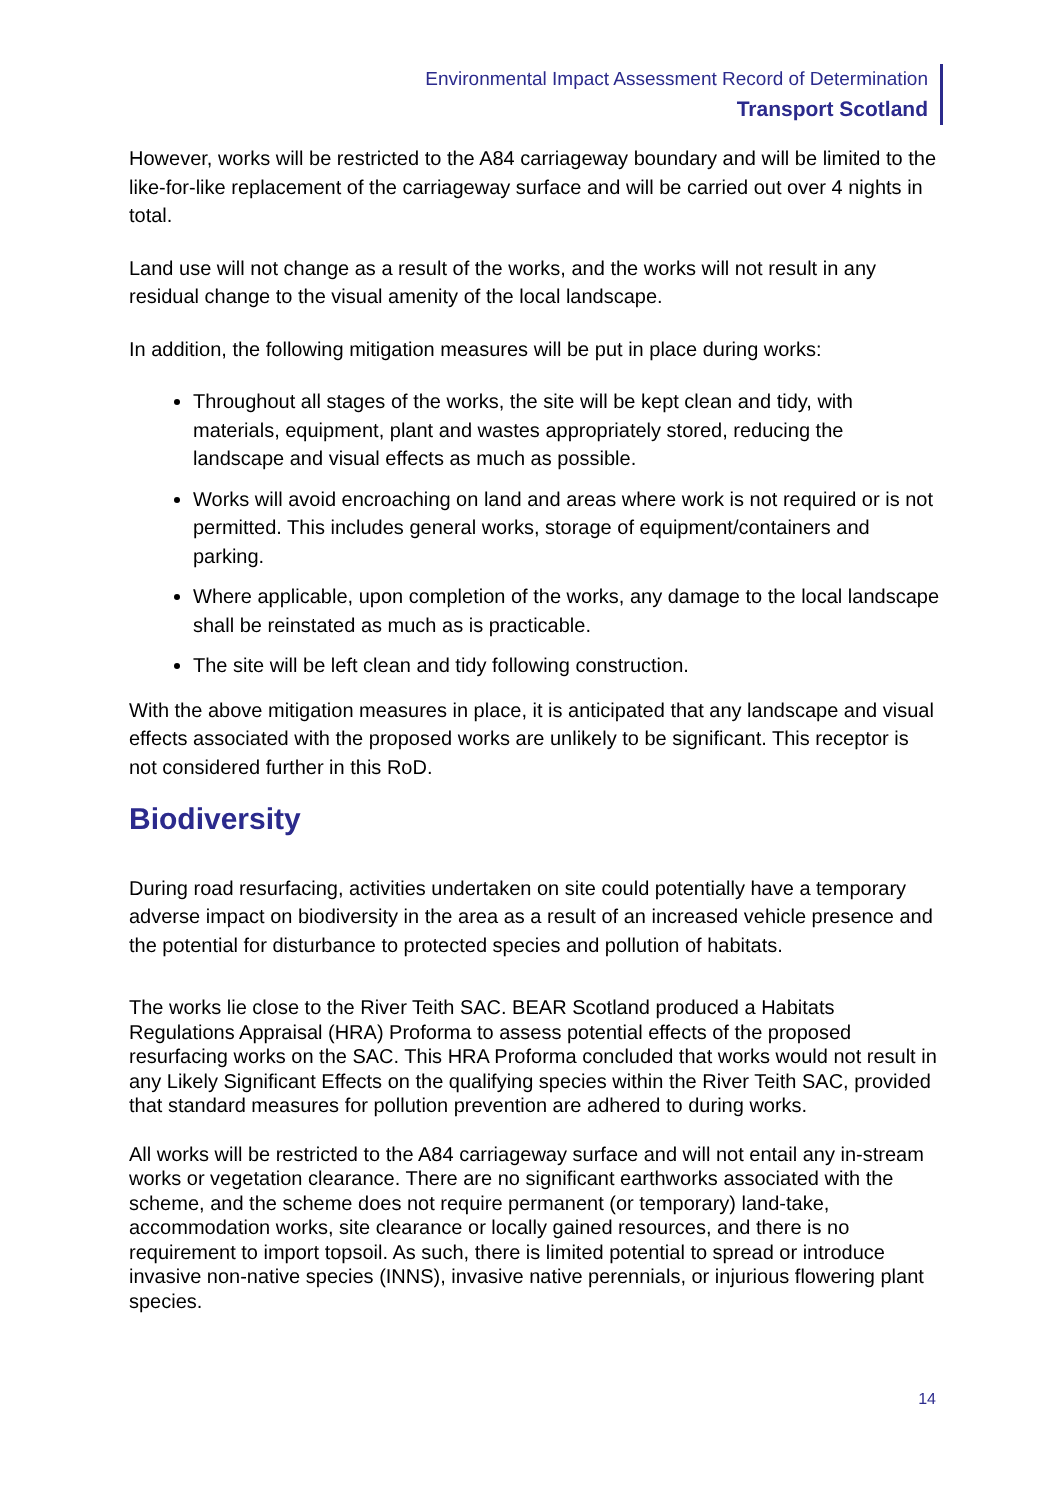Environmental Impact Assessment Record of Determination
Transport Scotland
However, works will be restricted to the A84 carriageway boundary and will be limited to the like-for-like replacement of the carriageway surface and will be carried out over 4 nights in total.
Land use will not change as a result of the works, and the works will not result in any residual change to the visual amenity of the local landscape.
In addition, the following mitigation measures will be put in place during works:
Throughout all stages of the works, the site will be kept clean and tidy, with materials, equipment, plant and wastes appropriately stored, reducing the landscape and visual effects as much as possible.
Works will avoid encroaching on land and areas where work is not required or is not permitted. This includes general works, storage of equipment/containers and parking.
Where applicable, upon completion of the works, any damage to the local landscape shall be reinstated as much as is practicable.
The site will be left clean and tidy following construction.
With the above mitigation measures in place, it is anticipated that any landscape and visual effects associated with the proposed works are unlikely to be significant. This receptor is not considered further in this RoD.
Biodiversity
During road resurfacing, activities undertaken on site could potentially have a temporary adverse impact on biodiversity in the area as a result of an increased vehicle presence and the potential for disturbance to protected species and pollution of habitats.
The works lie close to the River Teith SAC. BEAR Scotland produced a Habitats Regulations Appraisal (HRA) Proforma to assess potential effects of the proposed resurfacing works on the SAC. This HRA Proforma concluded that works would not result in any Likely Significant Effects on the qualifying species within the River Teith SAC, provided that standard measures for pollution prevention are adhered to during works.
All works will be restricted to the A84 carriageway surface and will not entail any in-stream works or vegetation clearance. There are no significant earthworks associated with the scheme, and the scheme does not require permanent (or temporary) land-take, accommodation works, site clearance or locally gained resources, and there is no requirement to import topsoil. As such, there is limited potential to spread or introduce invasive non-native species (INNS), invasive native perennials, or injurious flowering plant species.
14